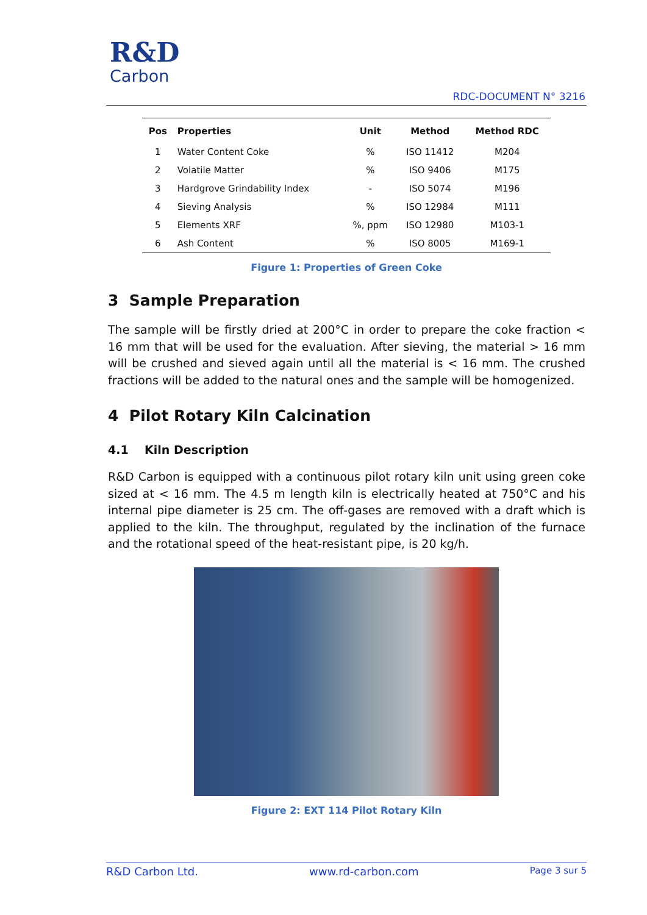R&D
Carbon
RDC-DOCUMENT N° 3216
| Pos | Properties | Unit | Method | Method RDC |
| --- | --- | --- | --- | --- |
| 1 | Water Content Coke | % | ISO 11412 | M204 |
| 2 | Volatile Matter | % | ISO 9406 | M175 |
| 3 | Hardgrove Grindability Index | - | ISO 5074 | M196 |
| 4 | Sieving Analysis | % | ISO 12984 | M111 |
| 5 | Elements XRF | %, ppm | ISO 12980 | M103-1 |
| 6 | Ash Content | % | ISO 8005 | M169-1 |
Figure 1: Properties of Green Coke
3 Sample Preparation
The sample will be firstly dried at 200°C in order to prepare the coke fraction < 16 mm that will be used for the evaluation. After sieving, the material > 16 mm will be crushed and sieved again until all the material is < 16 mm. The crushed fractions will be added to the natural ones and the sample will be homogenized.
4 Pilot Rotary Kiln Calcination
4.1 Kiln Description
R&D Carbon is equipped with a continuous pilot rotary kiln unit using green coke sized at < 16 mm. The 4.5 m length kiln is electrically heated at 750°C and his internal pipe diameter is 25 cm. The off-gases are removed with a draft which is applied to the kiln. The throughput, regulated by the inclination of the furnace and the rotational speed of the heat-resistant pipe, is 20 kg/h.
Figure 2: EXT 114 Pilot Rotary Kiln
R&D Carbon Ltd. www.rd-carbon.com Page 3 sur 5